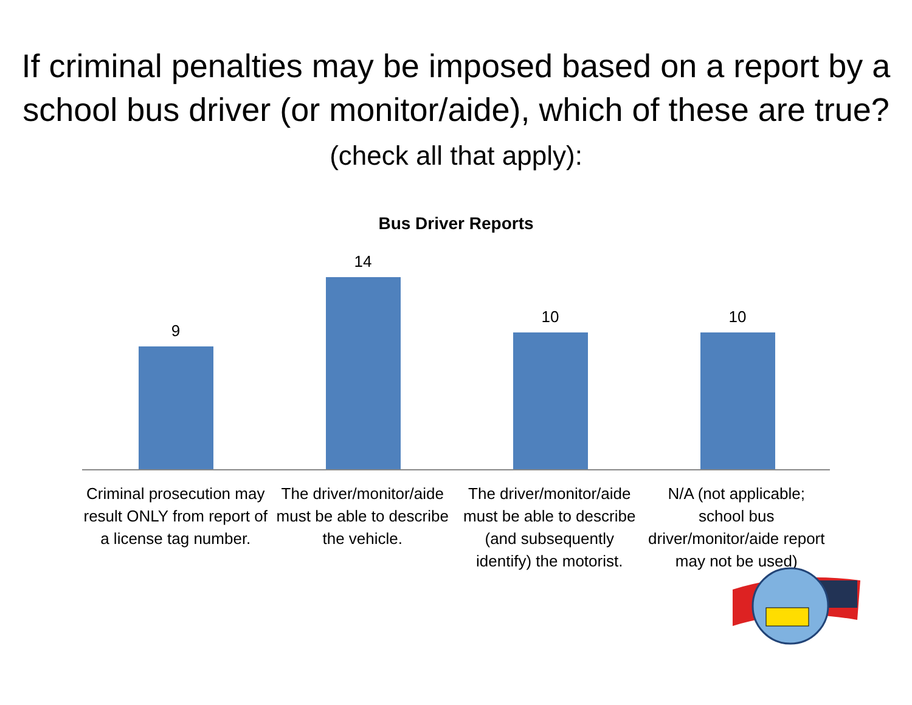If criminal penalties may be imposed based on a report by a school bus driver (or monitor/aide), which of these are true? (check all that apply):
Bus Driver Reports
9 14 10 10
Criminal prosecution may result ONLY from report of a license tag number.
The driver/monitor/aide must be able to describe the vehicle.
The driver/monitor/aide must be able to describe (and subsequently identify) the motorist.
N/A (not applicable; school bus driver/monitor/aide report may not be used)